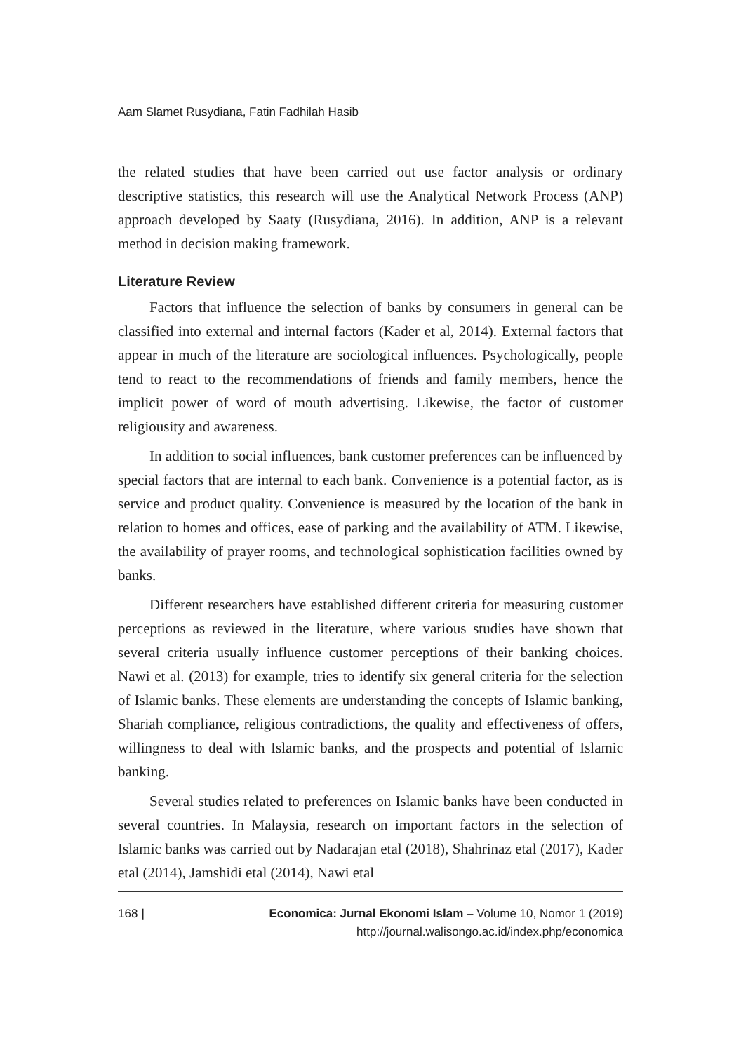Aam Slamet Rusydiana, Fatin Fadhilah Hasib
the related studies that have been carried out use factor analysis or ordinary descriptive statistics, this research will use the Analytical Network Process (ANP) approach developed by Saaty (Rusydiana, 2016). In addition, ANP is a relevant method in decision making framework.
Literature Review
Factors that influence the selection of banks by consumers in general can be classified into external and internal factors (Kader et al, 2014). External factors that appear in much of the literature are sociological influences. Psychologically, people tend to react to the recommendations of friends and family members, hence the implicit power of word of mouth advertising. Likewise, the factor of customer religiousity and awareness.
In addition to social influences, bank customer preferences can be influenced by special factors that are internal to each bank. Convenience is a potential factor, as is service and product quality. Convenience is measured by the location of the bank in relation to homes and offices, ease of parking and the availability of ATM. Likewise, the availability of prayer rooms, and technological sophistication facilities owned by banks.
Different researchers have established different criteria for measuring customer perceptions as reviewed in the literature, where various studies have shown that several criteria usually influence customer perceptions of their banking choices. Nawi et al. (2013) for example, tries to identify six general criteria for the selection of Islamic banks. These elements are understanding the concepts of Islamic banking, Shariah compliance, religious contradictions, the quality and effectiveness of offers, willingness to deal with Islamic banks, and the prospects and potential of Islamic banking.
Several studies related to preferences on Islamic banks have been conducted in several countries. In Malaysia, research on important factors in the selection of Islamic banks was carried out by Nadarajan etal (2018), Shahrinaz etal (2017), Kader etal (2014), Jamshidi etal (2014), Nawi etal
168 | Economica: Jurnal Ekonomi Islam – Volume 10, Nomor 1 (2019)
http://journal.walisongo.ac.id/index.php/economica